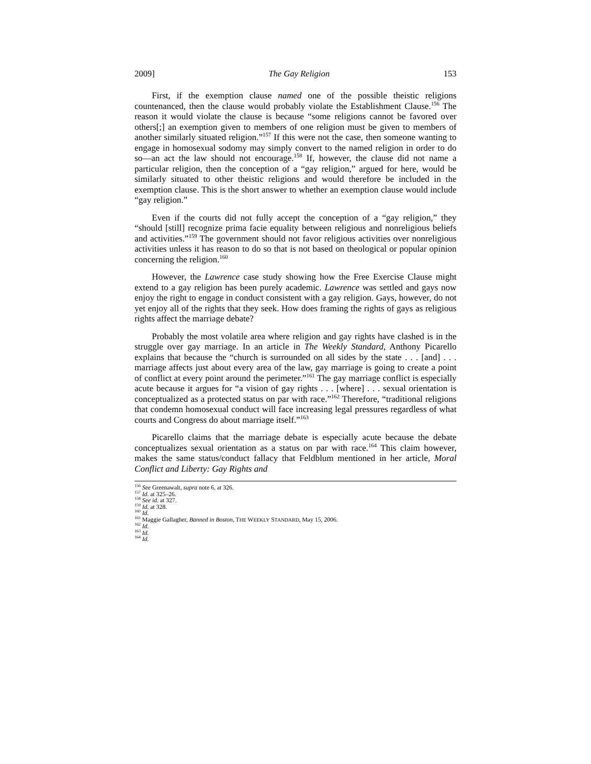2009] The Gay Religion 153
First, if the exemption clause named one of the possible theistic religions countenanced, then the clause would probably violate the Establishment Clause.<sup>156</sup> The reason it would violate the clause is because “some religions cannot be favored over others[;] an exemption given to members of one religion must be given to members of another similarly situated religion.”<sup>157</sup> If this were not the case, then someone wanting to engage in homosexual sodomy may simply convert to the named religion in order to do so—an act the law should not encourage.<sup>158</sup> If, however, the clause did not name a particular religion, then the conception of a “gay religion,” argued for here, would be similarly situated to other theistic religions and would therefore be included in the exemption clause. This is the short answer to whether an exemption clause would include “gay religion.”
Even if the courts did not fully accept the conception of a “gay religion,” they “should [still] recognize prima facie equality between religious and nonreligious beliefs and activities.”<sup>159</sup> The government should not favor religious activities over nonreligious activities unless it has reason to do so that is not based on theological or popular opinion concerning the religion.<sup>160</sup>
However, the Lawrence case study showing how the Free Exercise Clause might extend to a gay religion has been purely academic. Lawrence was settled and gays now enjoy the right to engage in conduct consistent with a gay religion. Gays, however, do not yet enjoy all of the rights that they seek. How does framing the rights of gays as religious rights affect the marriage debate?
Probably the most volatile area where religion and gay rights have clashed is in the struggle over gay marriage. In an article in The Weekly Standard, Anthony Picarello explains that because the “church is surrounded on all sides by the state . . . [and] . . . marriage affects just about every area of the law, gay marriage is going to create a point of conflict at every point around the perimeter.”<sup>161</sup> The gay marriage conflict is especially acute because it argues for “a vision of gay rights . . . [where] . . . sexual orientation is conceptualized as a protected status on par with race.”<sup>162</sup> Therefore, “traditional religions that condemn homosexual conduct will face increasing legal pressures regardless of what courts and Congress do about marriage itself.”<sup>163</sup>
Picarello claims that the marriage debate is especially acute because the debate conceptualizes sexual orientation as a status on par with race.<sup>164</sup> This claim however, makes the same status/conduct fallacy that Feldblum mentioned in her article, Moral Conflict and Liberty: Gay Rights and
<sup>156</sup> See Greenawalt, supra note 6, at 326.
<sup>157</sup> Id. at 325–26.
<sup>158</sup> See id. at 327.
<sup>159</sup> Id. at 328.
<sup>160</sup> Id.
<sup>161</sup> Maggie Gallagher, Banned in Boston, THE WEEKLY STANDARD, May 15, 2006.
<sup>162</sup> Id.
<sup>163</sup> Id.
<sup>164</sup> Id.